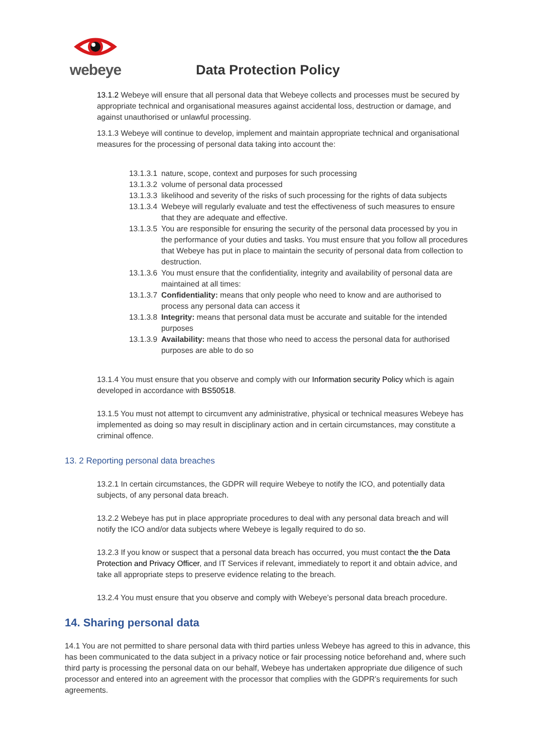webeye
Data Protection Policy
13.1.2 Webeye will ensure that all personal data that Webeye collects and processes must be secured by appropriate technical and organisational measures against accidental loss, destruction or damage, and against unauthorised or unlawful processing.
13.1.3 Webeye will continue to develop, implement and maintain appropriate technical and organisational measures for the processing of personal data taking into account the:
13.1.3.1 nature, scope, context and purposes for such processing
13.1.3.2 volume of personal data processed
13.1.3.3 likelihood and severity of the risks of such processing for the rights of data subjects
13.1.3.4 Webeye will regularly evaluate and test the effectiveness of such measures to ensure that they are adequate and effective.
13.1.3.5 You are responsible for ensuring the security of the personal data processed by you in the performance of your duties and tasks. You must ensure that you follow all procedures that Webeye has put in place to maintain the security of personal data from collection to destruction.
13.1.3.6 You must ensure that the confidentiality, integrity and availability of personal data are maintained at all times:
13.1.3.7 Confidentiality: means that only people who need to know and are authorised to process any personal data can access it
13.1.3.8 Integrity: means that personal data must be accurate and suitable for the intended purposes
13.1.3.9 Availability: means that those who need to access the personal data for authorised purposes are able to do so
13.1.4 You must ensure that you observe and comply with our Information security Policy which is again developed in accordance with BS50518.
13.1.5 You must not attempt to circumvent any administrative, physical or technical measures Webeye has implemented as doing so may result in disciplinary action and in certain circumstances, may constitute a criminal offence.
13. 2 Reporting personal data breaches
13.2.1 In certain circumstances, the GDPR will require Webeye to notify the ICO, and potentially data subjects, of any personal data breach.
13.2.2 Webeye has put in place appropriate procedures to deal with any personal data breach and will notify the ICO and/or data subjects where Webeye is legally required to do so.
13.2.3 If you know or suspect that a personal data breach has occurred, you must contact the the Data Protection and Privacy Officer, and IT Services if relevant, immediately to report it and obtain advice, and take all appropriate steps to preserve evidence relating to the breach.
13.2.4 You must ensure that you observe and comply with Webeye’s personal data breach procedure.
14. Sharing personal data
14.1 You are not permitted to share personal data with third parties unless Webeye has agreed to this in advance, this has been communicated to the data subject in a privacy notice or fair processing notice beforehand and, where such third party is processing the personal data on our behalf, Webeye has undertaken appropriate due diligence of such processor and entered into an agreement with the processor that complies with the GDPR’s requirements for such agreements.